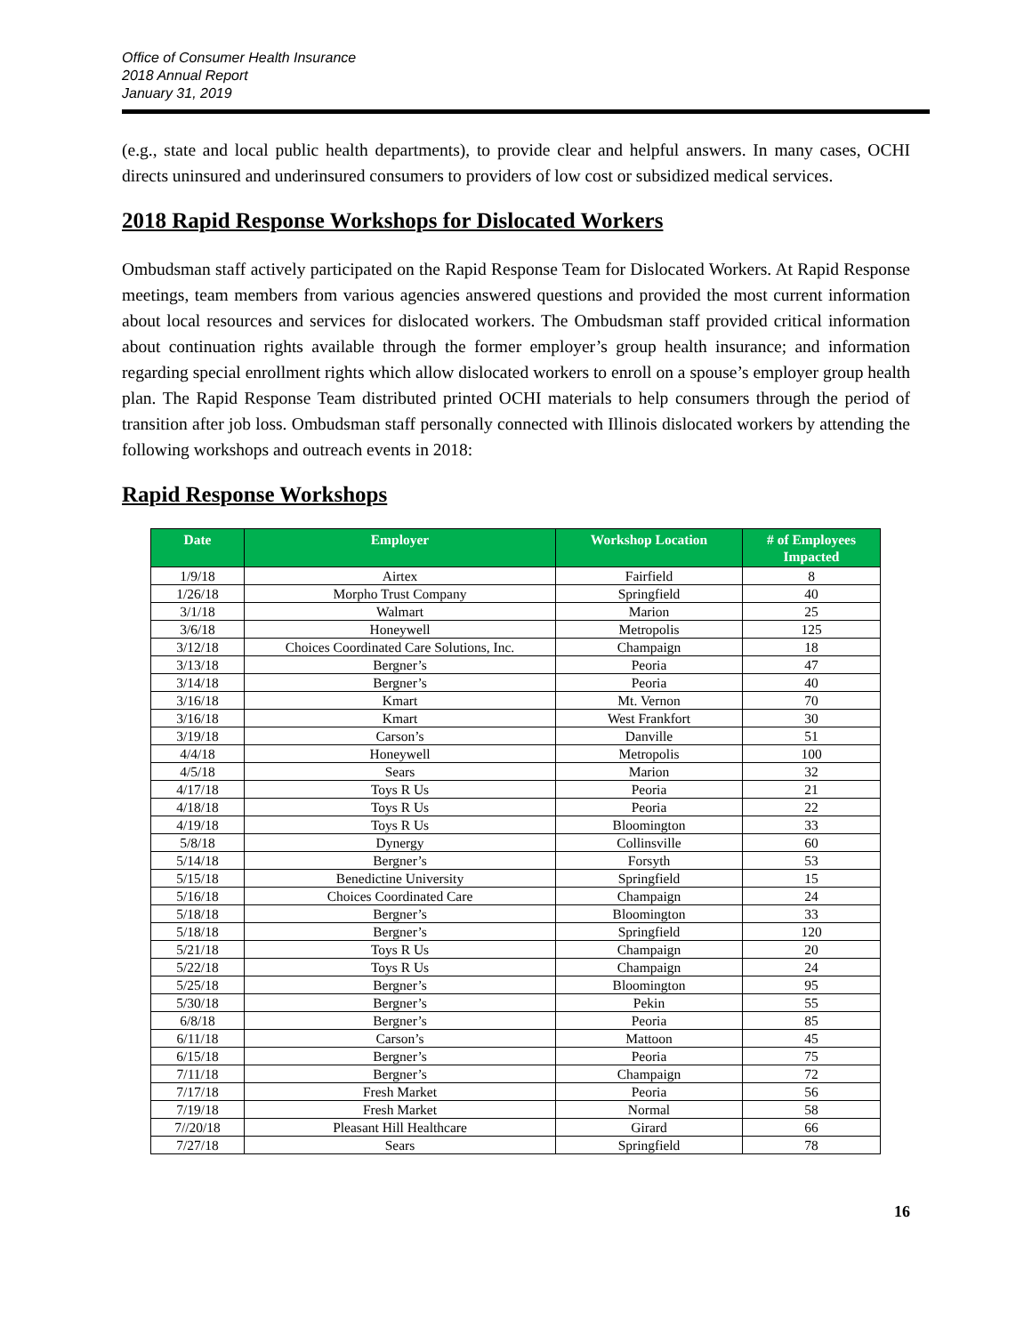Office of Consumer Health Insurance
2018 Annual Report
January 31, 2019
(e.g., state and local public health departments), to provide clear and helpful answers. In many cases, OCHI directs uninsured and underinsured consumers to providers of low cost or subsidized medical services.
2018 Rapid Response Workshops for Dislocated Workers
Ombudsman staff actively participated on the Rapid Response Team for Dislocated Workers. At Rapid Response meetings, team members from various agencies answered questions and provided the most current information about local resources and services for dislocated workers. The Ombudsman staff provided critical information about continuation rights available through the former employer’s group health insurance; and information regarding special enrollment rights which allow dislocated workers to enroll on a spouse’s employer group health plan. The Rapid Response Team distributed printed OCHI materials to help consumers through the period of transition after job loss. Ombudsman staff personally connected with Illinois dislocated workers by attending the following workshops and outreach events in 2018:
Rapid Response Workshops
| Date | Employer | Workshop Location | # of Employees Impacted |
| --- | --- | --- | --- |
| 1/9/18 | Airtex | Fairfield | 8 |
| 1/26/18 | Morpho Trust Company | Springfield | 40 |
| 3/1/18 | Walmart | Marion | 25 |
| 3/6/18 | Honeywell | Metropolis | 125 |
| 3/12/18 | Choices Coordinated Care Solutions, Inc. | Champaign | 18 |
| 3/13/18 | Bergner’s | Peoria | 47 |
| 3/14/18 | Bergner’s | Peoria | 40 |
| 3/16/18 | Kmart | Mt. Vernon | 70 |
| 3/16/18 | Kmart | West Frankfort | 30 |
| 3/19/18 | Carson’s | Danville | 51 |
| 4/4/18 | Honeywell | Metropolis | 100 |
| 4/5/18 | Sears | Marion | 32 |
| 4/17/18 | Toys R Us | Peoria | 21 |
| 4/18/18 | Toys R Us | Peoria | 22 |
| 4/19/18 | Toys R Us | Bloomington | 33 |
| 5/8/18 | Dynergy | Collinsville | 60 |
| 5/14/18 | Bergner’s | Forsyth | 53 |
| 5/15/18 | Benedictine University | Springfield | 15 |
| 5/16/18 | Choices Coordinated Care | Champaign | 24 |
| 5/18/18 | Bergner’s | Bloomington | 33 |
| 5/18/18 | Bergner’s | Springfield | 120 |
| 5/21/18 | Toys R Us | Champaign | 20 |
| 5/22/18 | Toys R Us | Champaign | 24 |
| 5/25/18 | Bergner’s | Bloomington | 95 |
| 5/30/18 | Bergner’s | Pekin | 55 |
| 6/8/18 | Bergner’s | Peoria | 85 |
| 6/11/18 | Carson’s | Mattoon | 45 |
| 6/15/18 | Bergner’s | Peoria | 75 |
| 7/11/18 | Bergner’s | Champaign | 72 |
| 7/17/18 | Fresh Market | Peoria | 56 |
| 7/19/18 | Fresh Market | Normal | 58 |
| 7//20/18 | Pleasant Hill Healthcare | Girard | 66 |
| 7/27/18 | Sears | Springfield | 78 |
16